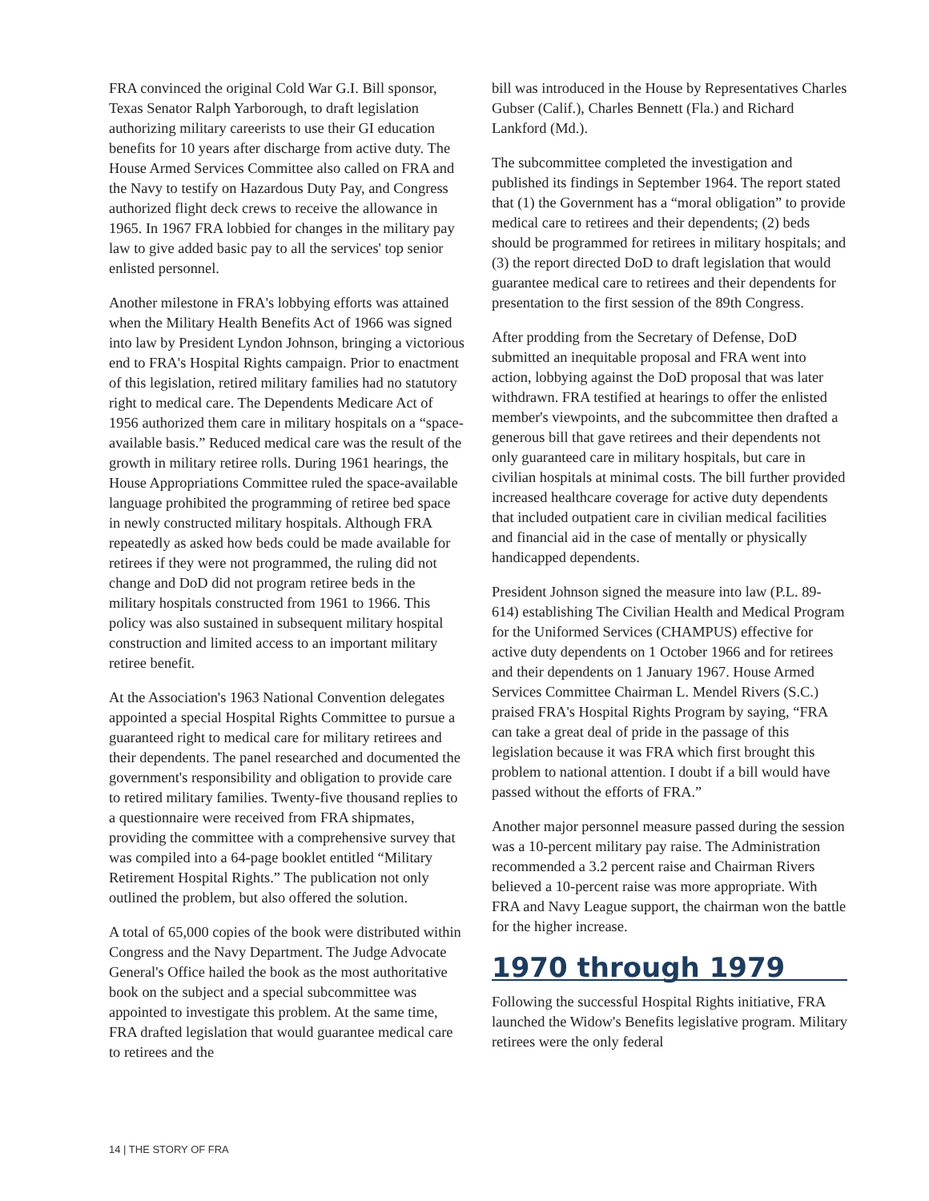FRA convinced the original Cold War G.I. Bill sponsor, Texas Senator Ralph Yarborough, to draft legislation authorizing military careerists to use their GI education benefits for 10 years after discharge from active duty. The House Armed Services Committee also called on FRA and the Navy to testify on Hazardous Duty Pay, and Congress authorized flight deck crews to receive the allowance in 1965. In 1967 FRA lobbied for changes in the military pay law to give added basic pay to all the services' top senior enlisted personnel.
Another milestone in FRA's lobbying efforts was attained when the Military Health Benefits Act of 1966 was signed into law by President Lyndon Johnson, bringing a victorious end to FRA's Hospital Rights campaign. Prior to enactment of this legislation, retired military families had no statutory right to medical care. The Dependents Medicare Act of 1956 authorized them care in military hospitals on a “space-available basis.” Reduced medical care was the result of the growth in military retiree rolls. During 1961 hearings, the House Appropriations Committee ruled the space-available language prohibited the programming of retiree bed space in newly constructed military hospitals. Although FRA repeatedly as asked how beds could be made available for retirees if they were not programmed, the ruling did not change and DoD did not program retiree beds in the military hospitals constructed from 1961 to 1966. This policy was also sustained in subsequent military hospital construction and limited access to an important military retiree benefit.
At the Association's 1963 National Convention delegates appointed a special Hospital Rights Committee to pursue a guaranteed right to medical care for military retirees and their dependents. The panel researched and documented the government's responsibility and obligation to provide care to retired military families. Twenty-five thousand replies to a questionnaire were received from FRA shipmates, providing the committee with a comprehensive survey that was compiled into a 64-page booklet entitled “Military Retirement Hospital Rights.” The publication not only outlined the problem, but also offered the solution.
A total of 65,000 copies of the book were distributed within Congress and the Navy Department. The Judge Advocate General's Office hailed the book as the most authoritative book on the subject and a special subcommittee was appointed to investigate this problem. At the same time, FRA drafted legislation that would guarantee medical care to retirees and the
bill was introduced in the House by Representatives Charles Gubser (Calif.), Charles Bennett (Fla.) and Richard Lankford (Md.).
The subcommittee completed the investigation and published its findings in September 1964. The report stated that (1) the Government has a “moral obligation” to provide medical care to retirees and their dependents; (2) beds should be programmed for retirees in military hospitals; and (3) the report directed DoD to draft legislation that would guarantee medical care to retirees and their dependents for presentation to the first session of the 89th Congress.
After prodding from the Secretary of Defense, DoD submitted an inequitable proposal and FRA went into action, lobbying against the DoD proposal that was later withdrawn. FRA testified at hearings to offer the enlisted member's viewpoints, and the subcommittee then drafted a generous bill that gave retirees and their dependents not only guaranteed care in military hospitals, but care in civilian hospitals at minimal costs. The bill further provided increased healthcare coverage for active duty dependents that included outpatient care in civilian medical facilities and financial aid in the case of mentally or physically handicapped dependents.
President Johnson signed the measure into law (P.L. 89-614) establishing The Civilian Health and Medical Program for the Uniformed Services (CHAMPUS) effective for active duty dependents on 1 October 1966 and for retirees and their dependents on 1 January 1967. House Armed Services Committee Chairman L. Mendel Rivers (S.C.) praised FRA's Hospital Rights Program by saying, “FRA can take a great deal of pride in the passage of this legislation because it was FRA which first brought this problem to national attention. I doubt if a bill would have passed without the efforts of FRA.”
Another major personnel measure passed during the session was a 10-percent military pay raise. The Administration recommended a 3.2 percent raise and Chairman Rivers believed a 10-percent raise was more appropriate. With FRA and Navy League support, the chairman won the battle for the higher increase.
1970 through 1979
Following the successful Hospital Rights initiative, FRA launched the Widow's Benefits legislative program. Military retirees were the only federal
14 | THE STORY OF FRA